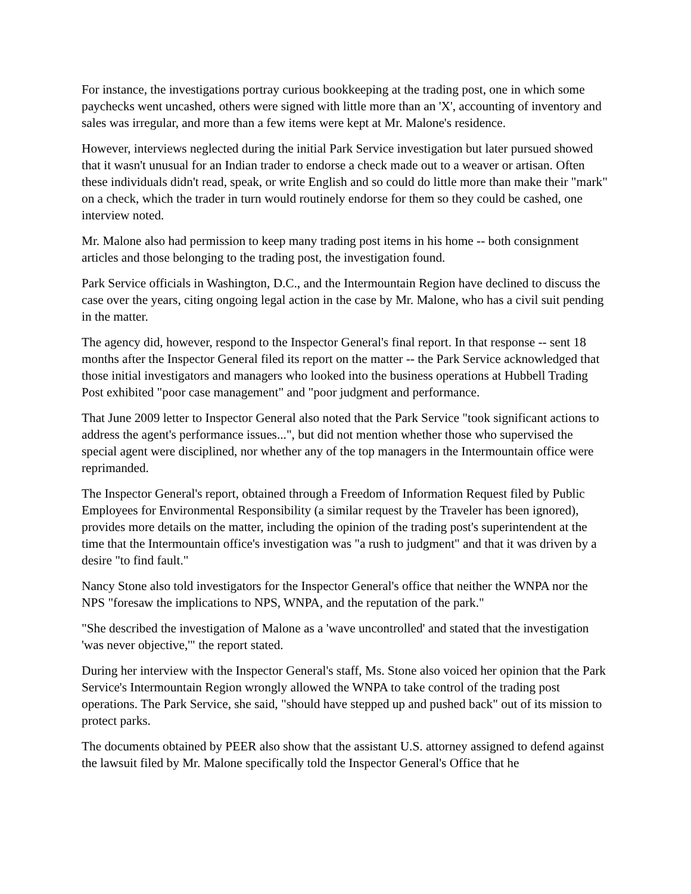For instance, the investigations portray curious bookkeeping at the trading post, one in which some paychecks went uncashed, others were signed with little more than an 'X', accounting of inventory and sales was irregular, and more than a few items were kept at Mr. Malone's residence.
However, interviews neglected during the initial Park Service investigation but later pursued showed that it wasn't unusual for an Indian trader to endorse a check made out to a weaver or artisan. Often these individuals didn't read, speak, or write English and so could do little more than make their "mark" on a check, which the trader in turn would routinely endorse for them so they could be cashed, one interview noted.
Mr. Malone also had permission to keep many trading post items in his home -- both consignment articles and those belonging to the trading post, the investigation found.
Park Service officials in Washington, D.C., and the Intermountain Region have declined to discuss the case over the years, citing ongoing legal action in the case by Mr. Malone, who has a civil suit pending in the matter.
The agency did, however, respond to the Inspector General's final report. In that response -- sent 18 months after the Inspector General filed its report on the matter -- the Park Service acknowledged that those initial investigators and managers who looked into the business operations at Hubbell Trading Post exhibited "poor case management" and "poor judgment and performance.
That June 2009 letter to Inspector General also noted that the Park Service "took significant actions to address the agent's performance issues...", but did not mention whether those who supervised the special agent were disciplined, nor whether any of the top managers in the Intermountain office were reprimanded.
The Inspector General's report, obtained through a Freedom of Information Request filed by Public Employees for Environmental Responsibility (a similar request by the Traveler has been ignored), provides more details on the matter, including the opinion of the trading post's superintendent at the time that the Intermountain office's investigation was "a rush to judgment" and that it was driven by a desire "to find fault."
Nancy Stone also told investigators for the Inspector General's office that neither the WNPA nor the NPS "foresaw the implications to NPS, WNPA, and the reputation of the park."
"She described the investigation of Malone as a 'wave uncontrolled' and stated that the investigation 'was never objective,'" the report stated.
During her interview with the Inspector General's staff, Ms. Stone also voiced her opinion that the Park Service's Intermountain Region wrongly allowed the WNPA to take control of the trading post operations. The Park Service, she said, "should have stepped up and pushed back" out of its mission to protect parks.
The documents obtained by PEER also show that the assistant U.S. attorney assigned to defend against the lawsuit filed by Mr. Malone specifically told the Inspector General's Office that he